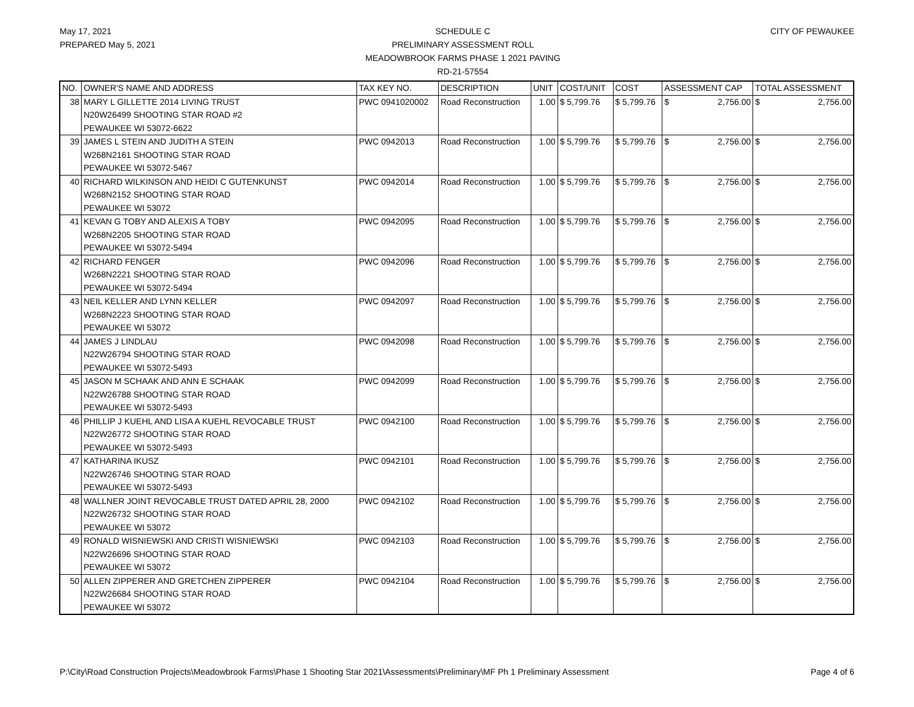May 17, 2021
PREPARED May 5, 2021
SCHEDULE C
PRELIMINARY ASSESSMENT ROLL
MEADOWBROOK FARMS PHASE 1 2021 PAVING
RD-21-57554
CITY OF PEWAUKEE
| NO. | OWNER'S NAME AND ADDRESS | TAX KEY NO. | DESCRIPTION | UNIT | COST/UNIT | COST | ASSESSMENT CAP | TOTAL ASSESSMENT |
| --- | --- | --- | --- | --- | --- | --- | --- | --- |
| 38 | MARY L GILLETTE 2014 LIVING TRUST N20W26499 SHOOTING STAR ROAD #2 PEWAUKEE WI 53072-6622 | PWC 0941020002 | Road Reconstruction | 1.00 | $ 5,799.76 | $ 5,799.76 | $ 2,756.00 | $ 2,756.00 |
| 39 | JAMES L STEIN AND JUDITH A STEIN W268N2161 SHOOTING STAR ROAD PEWAUKEE WI 53072-5467 | PWC 0942013 | Road Reconstruction | 1.00 | $ 5,799.76 | $ 5,799.76 | $ 2,756.00 | $ 2,756.00 |
| 40 | RICHARD WILKINSON AND HEIDI C GUTENKUNST W268N2152 SHOOTING STAR ROAD PEWAUKEE WI 53072 | PWC 0942014 | Road Reconstruction | 1.00 | $ 5,799.76 | $ 5,799.76 | $ 2,756.00 | $ 2,756.00 |
| 41 | KEVAN G TOBY AND ALEXIS A TOBY W268N2205 SHOOTING STAR ROAD PEWAUKEE WI 53072-5494 | PWC 0942095 | Road Reconstruction | 1.00 | $ 5,799.76 | $ 5,799.76 | $ 2,756.00 | $ 2,756.00 |
| 42 | RICHARD FENGER W268N2221 SHOOTING STAR ROAD PEWAUKEE WI 53072-5494 | PWC 0942096 | Road Reconstruction | 1.00 | $ 5,799.76 | $ 5,799.76 | $ 2,756.00 | $ 2,756.00 |
| 43 | NEIL KELLER AND LYNN KELLER W268N2223 SHOOTING STAR ROAD PEWAUKEE WI 53072 | PWC 0942097 | Road Reconstruction | 1.00 | $ 5,799.76 | $ 5,799.76 | $ 2,756.00 | $ 2,756.00 |
| 44 | JAMES J LINDLAU N22W26794 SHOOTING STAR ROAD PEWAUKEE WI 53072-5493 | PWC 0942098 | Road Reconstruction | 1.00 | $ 5,799.76 | $ 5,799.76 | $ 2,756.00 | $ 2,756.00 |
| 45 | JASON M SCHAAK AND ANN E SCHAAK N22W26788 SHOOTING STAR ROAD PEWAUKEE WI 53072-5493 | PWC 0942099 | Road Reconstruction | 1.00 | $ 5,799.76 | $ 5,799.76 | $ 2,756.00 | $ 2,756.00 |
| 46 | PHILLIP J KUEHL AND LISA A KUEHL REVOCABLE TRUST N22W26772 SHOOTING STAR ROAD PEWAUKEE WI 53072-5493 | PWC 0942100 | Road Reconstruction | 1.00 | $ 5,799.76 | $ 5,799.76 | $ 2,756.00 | $ 2,756.00 |
| 47 | KATHARINA IKUSZ N22W26746 SHOOTING STAR ROAD PEWAUKEE WI 53072-5493 | PWC 0942101 | Road Reconstruction | 1.00 | $ 5,799.76 | $ 5,799.76 | $ 2,756.00 | $ 2,756.00 |
| 48 | WALLNER JOINT REVOCABLE TRUST DATED APRIL 28, 2000 N22W26732 SHOOTING STAR ROAD PEWAUKEE WI 53072 | PWC 0942102 | Road Reconstruction | 1.00 | $ 5,799.76 | $ 5,799.76 | $ 2,756.00 | $ 2,756.00 |
| 49 | RONALD WISNIEWSKI AND CRISTI WISNIEWSKI N22W26696 SHOOTING STAR ROAD PEWAUKEE WI 53072 | PWC 0942103 | Road Reconstruction | 1.00 | $ 5,799.76 | $ 5,799.76 | $ 2,756.00 | $ 2,756.00 |
| 50 | ALLEN ZIPPERER AND GRETCHEN ZIPPERER N22W26684 SHOOTING STAR ROAD PEWAUKEE WI 53072 | PWC 0942104 | Road Reconstruction | 1.00 | $ 5,799.76 | $ 5,799.76 | $ 2,756.00 | $ 2,756.00 |
P:\City\Road Construction Projects\Meadowbrook Farms\Phase 1 Shooting Star 2021\Assessments\Preliminary\MF Ph 1 Preliminary Assessment Page 4 of 6